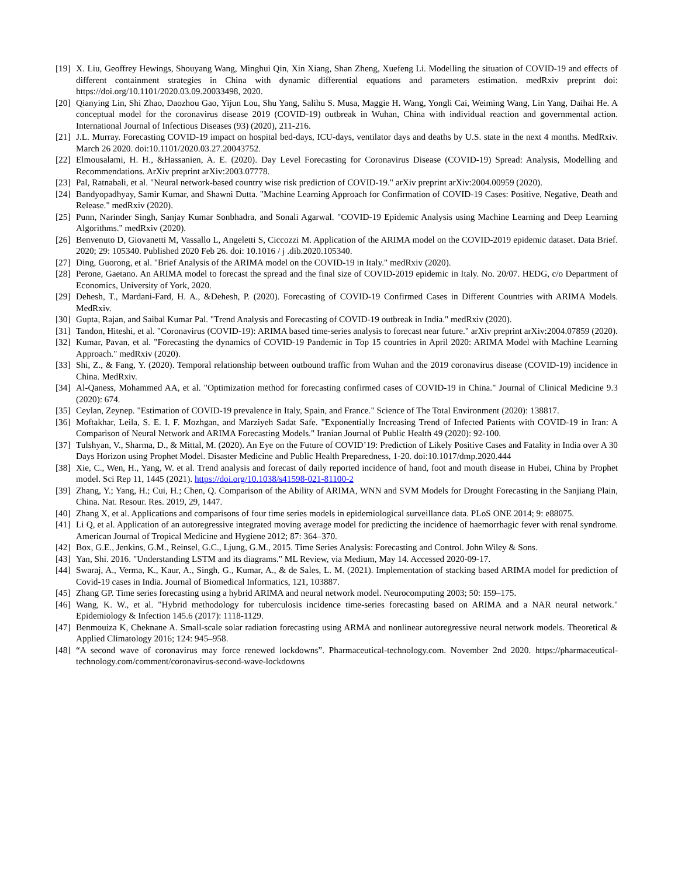[19] X. Liu, Geoffrey Hewings, Shouyang Wang, Minghui Qin, Xin Xiang, Shan Zheng, Xuefeng Li. Modelling the situation of COVID-19 and effects of different containment strategies in China with dynamic differential equations and parameters estimation. medRxiv preprint doi: https://doi.org/10.1101/2020.03.09.20033498, 2020.
[20] Qianying Lin, Shi Zhao, Daozhou Gao, Yijun Lou, Shu Yang, Salihu S. Musa, Maggie H. Wang, Yongli Cai, Weiming Wang, Lin Yang, Daihai He. A conceptual model for the coronavirus disease 2019 (COVID-19) outbreak in Wuhan, China with individual reaction and governmental action. International Journal of Infectious Diseases (93) (2020), 211-216.
[21] J.L. Murray. Forecasting COVID-19 impact on hospital bed-days, ICU-days, ventilator days and deaths by U.S. state in the next 4 months. MedRxiv. March 26 2020. doi:10.1101/2020.03.27.20043752.
[22] Elmousalami, H. H., &Hassanien, A. E. (2020). Day Level Forecasting for Coronavirus Disease (COVID-19) Spread: Analysis, Modelling and Recommendations. ArXiv preprint arXiv:2003.07778.
[23] Pal, Ratnabali, et al. "Neural network-based country wise risk prediction of COVID-19." arXiv preprint arXiv:2004.00959 (2020).
[24] Bandyopadhyay, Samir Kumar, and Shawni Dutta. "Machine Learning Approach for Confirmation of COVID-19 Cases: Positive, Negative, Death and Release." medRxiv (2020).
[25] Punn, Narinder Singh, Sanjay Kumar Sonbhadra, and Sonali Agarwal. "COVID-19 Epidemic Analysis using Machine Learning and Deep Learning Algorithms." medRxiv (2020).
[26] Benvenuto D, Giovanetti M, Vassallo L, Angeletti S, Ciccozzi M. Application of the ARIMA model on the COVID-2019 epidemic dataset. Data Brief. 2020; 29: 105340. Published 2020 Feb 26. doi: 10.1016 / j .dib.2020.105340.
[27] Ding, Guorong, et al. "Brief Analysis of the ARIMA model on the COVID-19 in Italy." medRxiv (2020).
[28] Perone, Gaetano. An ARIMA model to forecast the spread and the final size of COVID-2019 epidemic in Italy. No. 20/07. HEDG, c/o Department of Economics, University of York, 2020.
[29] Dehesh, T., Mardani-Fard, H. A., &Dehesh, P. (2020). Forecasting of COVID-19 Confirmed Cases in Different Countries with ARIMA Models. MedRxiv.
[30] Gupta, Rajan, and Saibal Kumar Pal. "Trend Analysis and Forecasting of COVID-19 outbreak in India." medRxiv (2020).
[31] Tandon, Hiteshi, et al. "Coronavirus (COVID-19): ARIMA based time-series analysis to forecast near future." arXiv preprint arXiv:2004.07859 (2020).
[32] Kumar, Pavan, et al. "Forecasting the dynamics of COVID-19 Pandemic in Top 15 countries in April 2020: ARIMA Model with Machine Learning Approach." medRxiv (2020).
[33] Shi, Z., & Fang, Y. (2020). Temporal relationship between outbound traffic from Wuhan and the 2019 coronavirus disease (COVID-19) incidence in China. MedRxiv.
[34] Al-Qaness, Mohammed AA, et al. "Optimization method for forecasting confirmed cases of COVID-19 in China." Journal of Clinical Medicine 9.3 (2020): 674.
[35] Ceylan, Zeynep. "Estimation of COVID-19 prevalence in Italy, Spain, and France." Science of The Total Environment (2020): 138817.
[36] Moftakhar, Leila, S. E. I. F. Mozhgan, and Marziyeh Sadat Safe. "Exponentially Increasing Trend of Infected Patients with COVID-19 in Iran: A Comparison of Neural Network and ARIMA Forecasting Models." Iranian Journal of Public Health 49 (2020): 92-100.
[37] Tulshyan, V., Sharma, D., & Mittal, M. (2020). An Eye on the Future of COVID’19: Prediction of Likely Positive Cases and Fatality in India over A 30 Days Horizon using Prophet Model. Disaster Medicine and Public Health Preparedness, 1-20. doi:10.1017/dmp.2020.444
[38] Xie, C., Wen, H., Yang, W. et al. Trend analysis and forecast of daily reported incidence of hand, foot and mouth disease in Hubei, China by Prophet model. Sci Rep 11, 1445 (2021). https://doi.org/10.1038/s41598-021-81100-2
[39] Zhang, Y.; Yang, H.; Cui, H.; Chen, Q. Comparison of the Ability of ARIMA, WNN and SVM Models for Drought Forecasting in the Sanjiang Plain, China. Nat. Resour. Res. 2019, 29, 1447.
[40] Zhang X, et al. Applications and comparisons of four time series models in epidemiological surveillance data. PLoS ONE 2014; 9: e88075.
[41] Li Q, et al. Application of an autoregressive integrated moving average model for predicting the incidence of haemorrhagic fever with renal syndrome. American Journal of Tropical Medicine and Hygiene 2012; 87: 364–370.
[42] Box, G.E., Jenkins, G.M., Reinsel, G.C., Ljung, G.M., 2015. Time Series Analysis: Forecasting and Control. John Wiley & Sons.
[43] Yan, Shi. 2016. "Understanding LSTM and its diagrams." ML Review, via Medium, May 14. Accessed 2020-09-17.
[44] Swaraj, A., Verma, K., Kaur, A., Singh, G., Kumar, A., & de Sales, L. M. (2021). Implementation of stacking based ARIMA model for prediction of Covid-19 cases in India. Journal of Biomedical Informatics, 121, 103887.
[45] Zhang GP. Time series forecasting using a hybrid ARIMA and neural network model. Neurocomputing 2003; 50: 159–175.
[46] Wang, K. W., et al. "Hybrid methodology for tuberculosis incidence time-series forecasting based on ARIMA and a NAR neural network." Epidemiology & Infection 145.6 (2017): 1118-1129.
[47] Benmouiza K, Cheknane A. Small-scale solar radiation forecasting using ARMA and nonlinear autoregressive neural network models. Theoretical & Applied Climatology 2016; 124: 945–958.
[48] “A second wave of coronavirus may force renewed lockdowns”. Pharmaceutical-technology.com. November 2nd 2020. https://pharmaceutical-technology.com/comment/coronavirus-second-wave-lockdowns